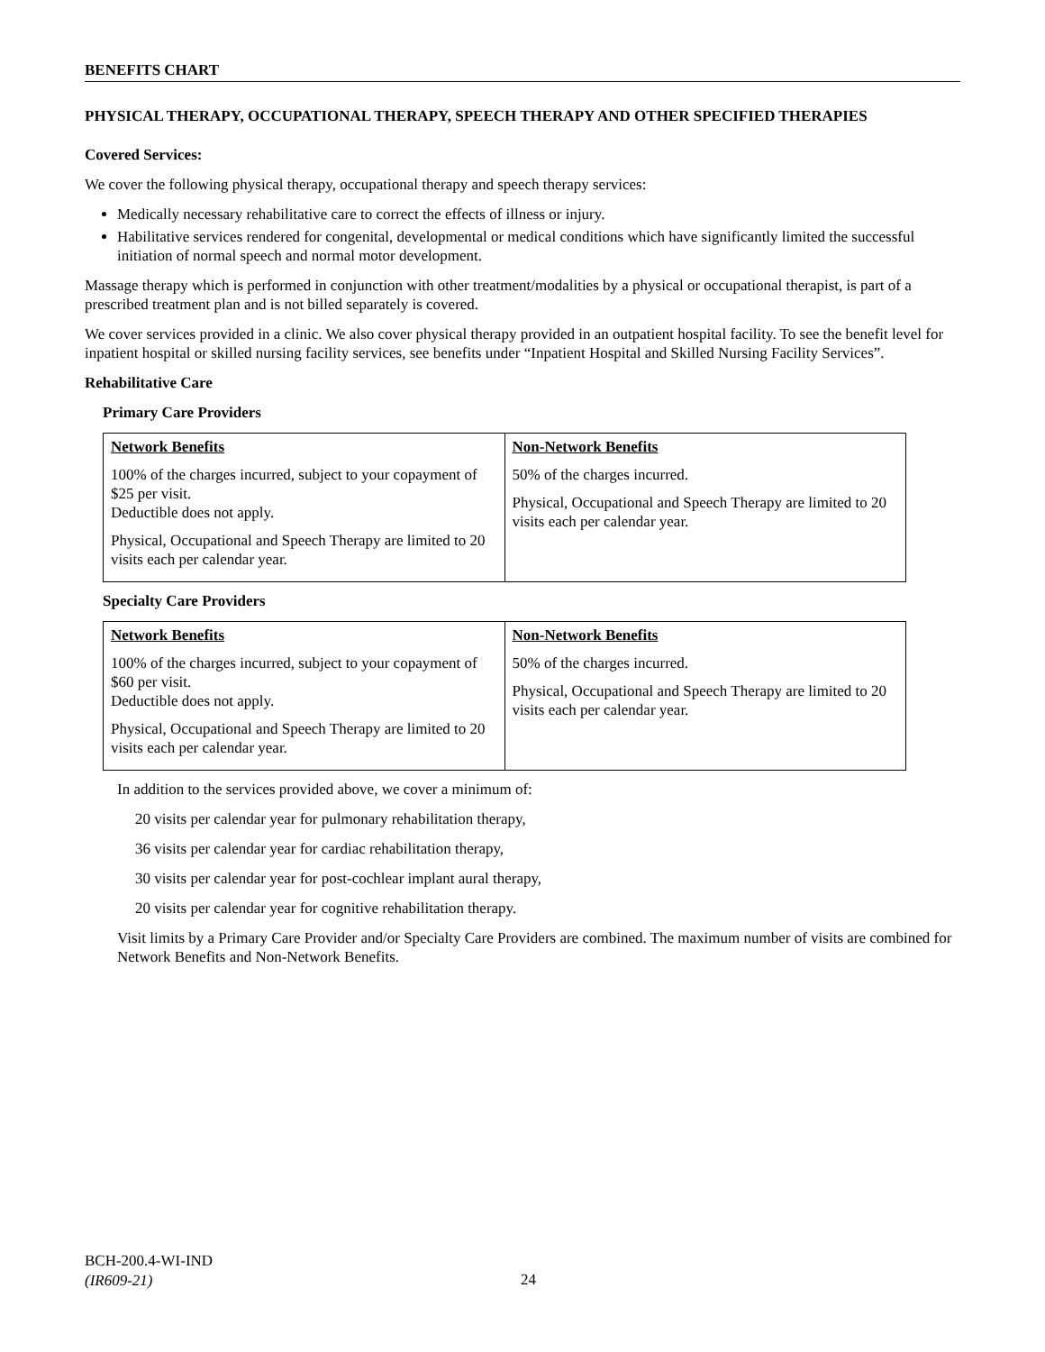BENEFITS CHART
PHYSICAL THERAPY, OCCUPATIONAL THERAPY, SPEECH THERAPY AND OTHER SPECIFIED THERAPIES
Covered Services:
We cover the following physical therapy, occupational therapy and speech therapy services:
Medically necessary rehabilitative care to correct the effects of illness or injury.
Habilitative services rendered for congenital, developmental or medical conditions which have significantly limited the successful initiation of normal speech and normal motor development.
Massage therapy which is performed in conjunction with other treatment/modalities by a physical or occupational therapist, is part of a prescribed treatment plan and is not billed separately is covered.
We cover services provided in a clinic. We also cover physical therapy provided in an outpatient hospital facility. To see the benefit level for inpatient hospital or skilled nursing facility services, see benefits under “Inpatient Hospital and Skilled Nursing Facility Services”.
Rehabilitative Care
Primary Care Providers
| Network Benefits 100% of the charges incurred, subject to your copayment of $25 per visit. Deductible does not apply. Physical, Occupational and Speech Therapy are limited to 20 visits each per calendar year. | Non-Network Benefits 50% of the charges incurred. Physical, Occupational and Speech Therapy are limited to 20 visits each per calendar year. |
Specialty Care Providers
| Network Benefits 100% of the charges incurred, subject to your copayment of $60 per visit. Deductible does not apply. Physical, Occupational and Speech Therapy are limited to 20 visits each per calendar year. | Non-Network Benefits 50% of the charges incurred. Physical, Occupational and Speech Therapy are limited to 20 visits each per calendar year. |
In addition to the services provided above, we cover a minimum of:
20 visits per calendar year for pulmonary rehabilitation therapy,
36 visits per calendar year for cardiac rehabilitation therapy,
30 visits per calendar year for post-cochlear implant aural therapy,
20 visits per calendar year for cognitive rehabilitation therapy.
Visit limits by a Primary Care Provider and/or Specialty Care Providers are combined. The maximum number of visits are combined for Network Benefits and Non-Network Benefits.
BCH-200.4-WI-IND
(IR609-21)
24